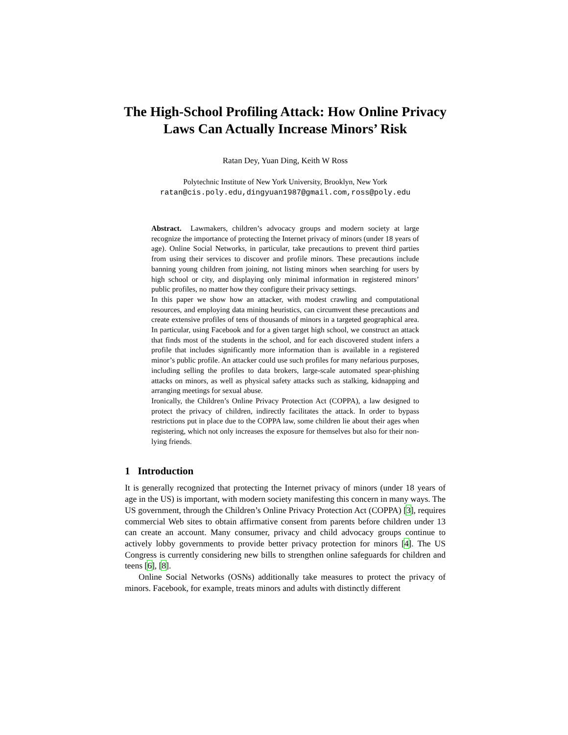The High-School Profiling Attack: How Online Privacy Laws Can Actually Increase Minors’ Risk
Ratan Dey, Yuan Ding, Keith W Ross
Polytechnic Institute of New York University, Brooklyn, New York
ratan@cis.poly.edu,dingyuan1987@gmail.com,ross@poly.edu
Abstract. Lawmakers, children’s advocacy groups and modern society at large recognize the importance of protecting the Internet privacy of minors (under 18 years of age). Online Social Networks, in particular, take precautions to prevent third parties from using their services to discover and profile minors. These precautions include banning young children from joining, not listing minors when searching for users by high school or city, and displaying only minimal information in registered minors’ public profiles, no matter how they configure their privacy settings.
In this paper we show how an attacker, with modest crawling and computational resources, and employing data mining heuristics, can circumvent these precautions and create extensive profiles of tens of thousands of minors in a targeted geographical area. In particular, using Facebook and for a given target high school, we construct an attack that finds most of the students in the school, and for each discovered student infers a profile that includes significantly more information than is available in a registered minor’s public profile. An attacker could use such profiles for many nefarious purposes, including selling the profiles to data brokers, large-scale automated spear-phishing attacks on minors, as well as physical safety attacks such as stalking, kidnapping and arranging meetings for sexual abuse.
Ironically, the Children’s Online Privacy Protection Act (COPPA), a law designed to protect the privacy of children, indirectly facilitates the attack. In order to bypass restrictions put in place due to the COPPA law, some children lie about their ages when registering, which not only increases the exposure for themselves but also for their non-lying friends.
1 Introduction
It is generally recognized that protecting the Internet privacy of minors (under 18 years of age in the US) is important, with modern society manifesting this concern in many ways. The US government, through the Children’s Online Privacy Protection Act (COPPA) [3], requires commercial Web sites to obtain affirmative consent from parents before children under 13 can create an account. Many consumer, privacy and child advocacy groups continue to actively lobby governments to provide better privacy protection for minors [4]. The US Congress is currently considering new bills to strengthen online safeguards for children and teens [6], [8].
Online Social Networks (OSNs) additionally take measures to protect the privacy of minors. Facebook, for example, treats minors and adults with distinctly different